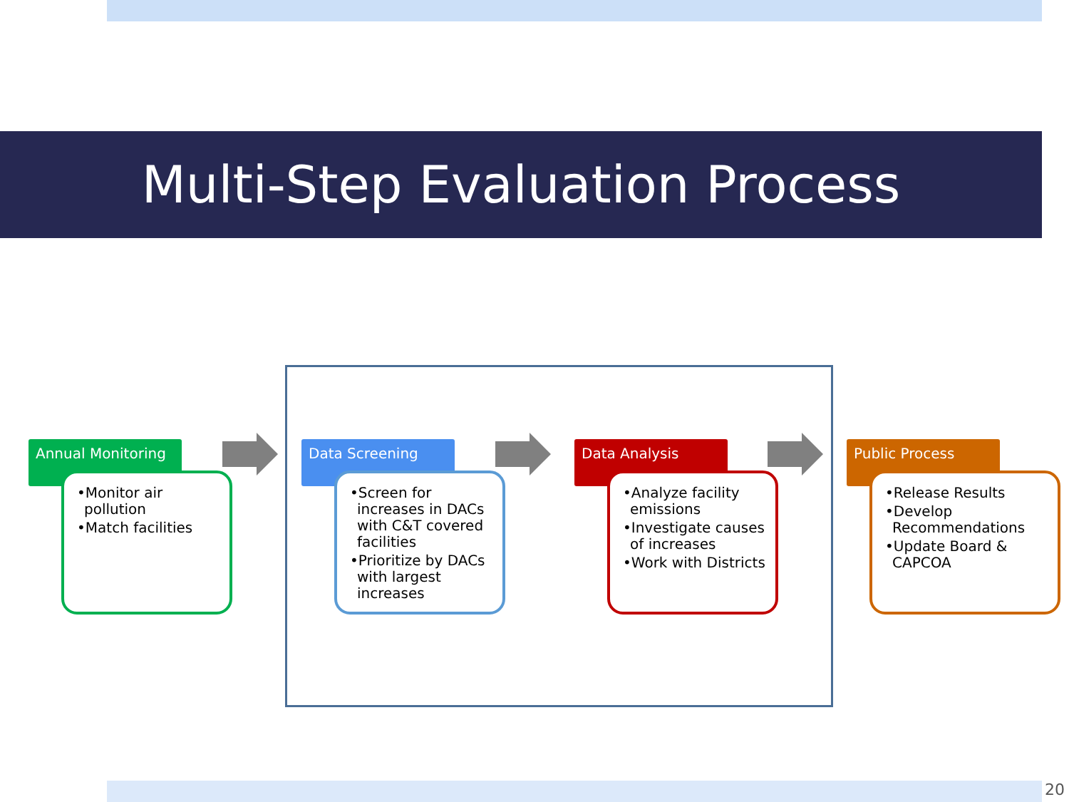Multi-Step Evaluation Process
Annual Monitoring
•Monitor air pollution
•Match facilities
Data Screening
•Screen for increases in DACs with C&T covered facilities
•Prioritize by DACs with largest increases
Data Analysis
•Analyze facility emissions
•Investigate causes of increases
•Work with Districts
Public Process
•Release Results
•Develop Recommendations
•Update Board & CAPCOA
20